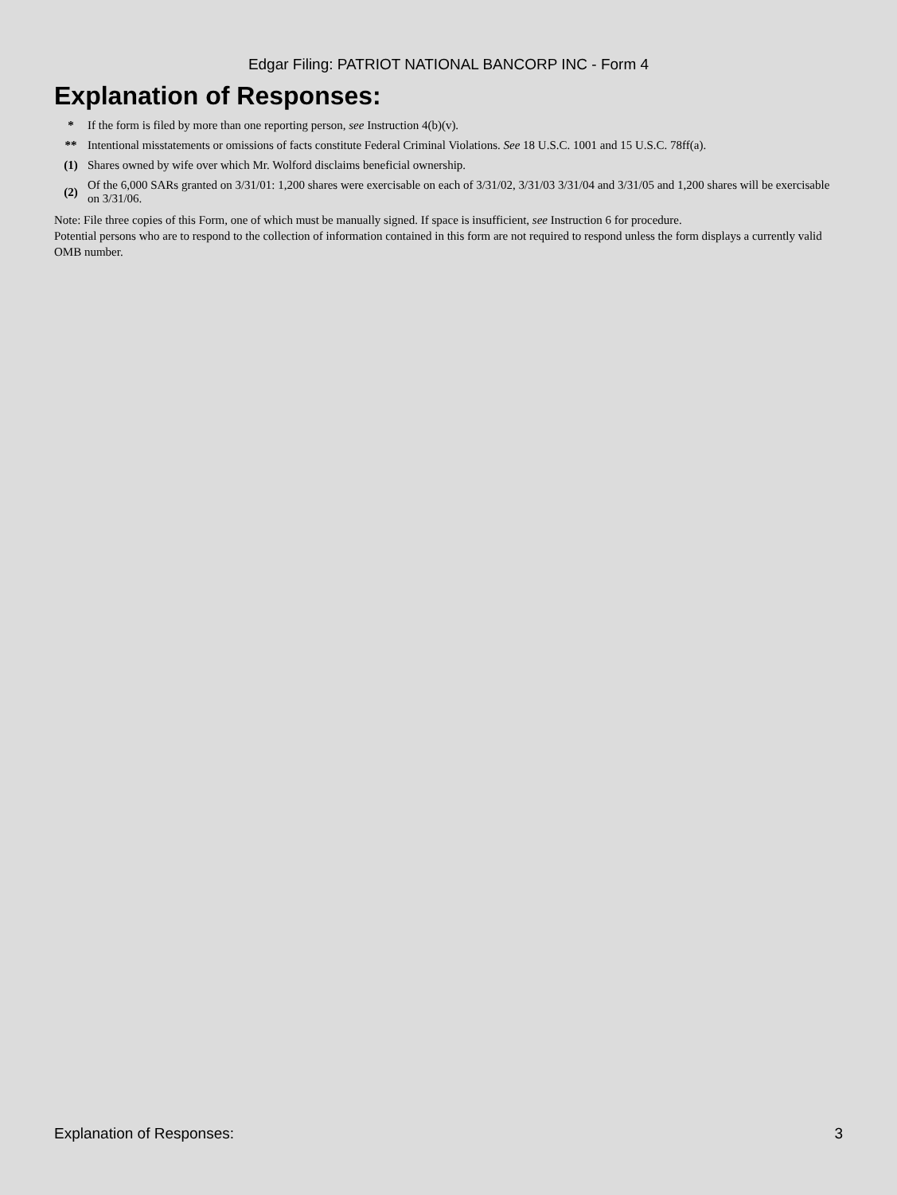Edgar Filing: PATRIOT NATIONAL BANCORP INC - Form 4
Explanation of Responses:
| * | If the form is filed by more than one reporting person, see Instruction 4(b)(v). |
| ** | Intentional misstatements or omissions of facts constitute Federal Criminal Violations. See 18 U.S.C. 1001 and 15 U.S.C. 78ff(a). |
| (1) | Shares owned by wife over which Mr. Wolford disclaims beneficial ownership. |
| (2) | Of the 6,000 SARs granted on 3/31/01: 1,200 shares were exercisable on each of 3/31/02, 3/31/03 3/31/04 and 3/31/05 and 1,200 shares will be exercisable on 3/31/06. |
Note: File three copies of this Form, one of which must be manually signed. If space is insufficient, see Instruction 6 for procedure.
Potential persons who are to respond to the collection of information contained in this form are not required to respond unless the form displays a currently valid OMB number.
Explanation of Responses: 3